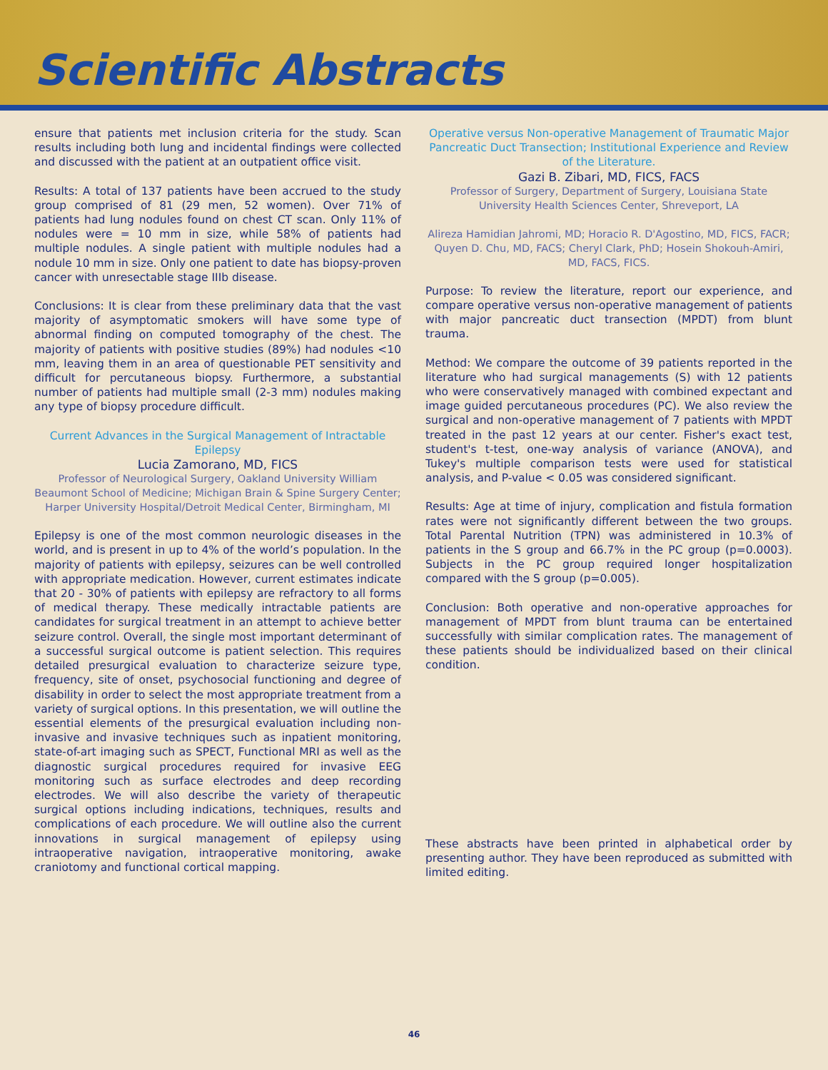Scientific Abstracts
ensure that patients met inclusion criteria for the study. Scan results including both lung and incidental findings were collected and discussed with the patient at an outpatient office visit.
Results: A total of 137 patients have been accrued to the study group comprised of 81 (29 men, 52 women). Over 71% of patients had lung nodules found on chest CT scan. Only 11% of nodules were = 10 mm in size, while 58% of patients had multiple nodules. A single patient with multiple nodules had a nodule 10 mm in size. Only one patient to date has biopsy-proven cancer with unresectable stage IIIb disease.
Conclusions: It is clear from these preliminary data that the vast majority of asymptomatic smokers will have some type of abnormal finding on computed tomography of the chest. The majority of patients with positive studies (89%) had nodules <10 mm, leaving them in an area of questionable PET sensitivity and difficult for percutaneous biopsy. Furthermore, a substantial number of patients had multiple small (2-3 mm) nodules making any type of biopsy procedure difficult.
Current Advances in the Surgical Management of Intractable Epilepsy
Lucia Zamorano, MD, FICS
Professor of Neurological Surgery, Oakland University William Beaumont School of Medicine; Michigan Brain & Spine Surgery Center; Harper University Hospital/Detroit Medical Center, Birmingham, MI
Epilepsy is one of the most common neurologic diseases in the world, and is present in up to 4% of the world’s population. In the majority of patients with epilepsy, seizures can be well controlled with appropriate medication. However, current estimates indicate that 20 - 30% of patients with epilepsy are refractory to all forms of medical therapy. These medically intractable patients are candidates for surgical treatment in an attempt to achieve better seizure control. Overall, the single most important determinant of a successful surgical outcome is patient selection. This requires detailed presurgical evaluation to characterize seizure type, frequency, site of onset, psychosocial functioning and degree of disability in order to select the most appropriate treatment from a variety of surgical options. In this presentation, we will outline the essential elements of the presurgical evaluation including non-invasive and invasive techniques such as inpatient monitoring, state-of-art imaging such as SPECT, Functional MRI as well as the diagnostic surgical procedures required for invasive EEG monitoring such as surface electrodes and deep recording electrodes. We will also describe the variety of therapeutic surgical options including indications, techniques, results and complications of each procedure. We will outline also the current innovations in surgical management of epilepsy using intraoperative navigation, intraoperative monitoring, awake craniotomy and functional cortical mapping.
Operative versus Non-operative Management of Traumatic Major Pancreatic Duct Transection; Institutional Experience and Review of the Literature.
Gazi B. Zibari, MD, FICS, FACS
Professor of Surgery, Department of Surgery, Louisiana State University Health Sciences Center, Shreveport, LA
Alireza Hamidian Jahromi, MD; Horacio R. D'Agostino, MD, FICS, FACR; Quyen D. Chu, MD, FACS; Cheryl Clark, PhD; Hosein Shokouh-Amiri, MD, FACS, FICS.
Purpose: To review the literature, report our experience, and compare operative versus non-operative management of patients with major pancreatic duct transection (MPDT) from blunt trauma.
Method: We compare the outcome of 39 patients reported in the literature who had surgical managements (S) with 12 patients who were conservatively managed with combined expectant and image guided percutaneous procedures (PC). We also review the surgical and non-operative management of 7 patients with MPDT treated in the past 12 years at our center. Fisher's exact test, student's t-test, one-way analysis of variance (ANOVA), and Tukey's multiple comparison tests were used for statistical analysis, and P-value < 0.05 was considered significant.
Results: Age at time of injury, complication and fistula formation rates were not significantly different between the two groups. Total Parental Nutrition (TPN) was administered in 10.3% of patients in the S group and 66.7% in the PC group (p=0.0003). Subjects in the PC group required longer hospitalization compared with the S group (p=0.005).
Conclusion: Both operative and non-operative approaches for management of MPDT from blunt trauma can be entertained successfully with similar complication rates. The management of these patients should be individualized based on their clinical condition.
These abstracts have been printed in alphabetical order by presenting author. They have been reproduced as submitted with limited editing.
46